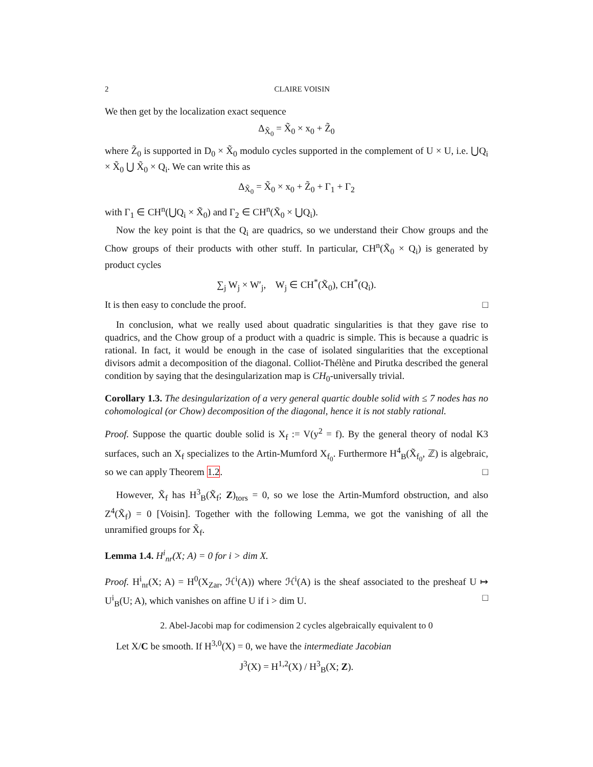2 CLAIRE VOISIN
We then get by the localization exact sequence
Δ<sub>X̃<sub>0</sub></sub> = X̃<sub>0</sub> × x<sub>0</sub> + Z̃<sub>0</sub>
where Z̃<sub>0</sub> is supported in D<sub>0</sub> × X̃<sub>0</sub> modulo cycles supported in the complement of U × U, i.e. ⋃Q<sub>i</sub> × X̃<sub>0</sub> ⋃ X̃<sub>0</sub> × Q<sub>i</sub>. We can write this as
Δ<sub>X̃<sub>0</sub></sub> = X̃<sub>0</sub> × x<sub>0</sub> + Z̃<sub>0</sub> + Γ<sub>1</sub> + Γ<sub>2</sub>
with Γ<sub>1</sub> ∈ CH<sup>n</sup>(⋃Q<sub>i</sub> × X̃<sub>0</sub>) and Γ<sub>2</sub> ∈ CH<sup>n</sup>(X̃<sub>0</sub> × ⋃Q<sub>i</sub>).
Now the key point is that the Q<sub>i</sub> are quadrics, so we understand their Chow groups and the Chow groups of their products with other stuff. In particular, CH<sup>n</sup>(X̃<sub>0</sub> × Q<sub>i</sub>) is generated by product cycles
∑<sub>j</sub> W<sub>j</sub> × W′<sub>j</sub>, W<sub>j</sub> ∈ CH<sup>*</sup>(X̃<sub>0</sub>), CH<sup>*</sup>(Q<sub>i</sub>).
It is then easy to conclude the proof. □
In conclusion, what we really used about quadratic singularities is that they gave rise to quadrics, and the Chow group of a product with a quadric is simple. This is because a quadric is rational. In fact, it would be enough in the case of isolated singularities that the exceptional divisors admit a decomposition of the diagonal. Colliot-Thélène and Pirutka described the general condition by saying that the desingularization map is CH<sub>0</sub>-universally trivial.
Corollary 1.3. The desingularization of a very general quartic double solid with ≤ 7 nodes has no cohomological (or Chow) decomposition of the diagonal, hence it is not stably rational.
Proof. Suppose the quartic double solid is X<sub>f</sub> := V(y<sup>2</sup> = f). By the general theory of nodal K3 surfaces, such an X<sub>f</sub> specializes to the Artin-Mumford X<sub>f<sub>0</sub></sub>. Furthermore H<sup>4</sup><sub>B</sub>(X̃<sub>f<sub>0</sub></sub>, ℤ) is algebraic, so we can apply Theorem 1.2. □
However, X̃<sub>f</sub> has H<sup>3</sup><sub>B</sub>(X̃<sub>f</sub>; Z)<sub>tors</sub> = 0, so we lose the Artin-Mumford obstruction, and also Z<sup>4</sup>(X̃<sub>f</sub>) = 0 [Voisin]. Together with the following Lemma, we got the vanishing of all the unramified groups for X̃<sub>f</sub>.
Lemma 1.4. H<sup>i</sup><sub>nr</sub>(X; A) = 0 for i > dim X.
Proof. H<sup>i</sup><sub>nr</sub>(X; A) = H<sup>0</sup>(X<sub>Zar</sub>, ℋ<sup>i</sup>(A)) where ℋ<sup>i</sup>(A) is the sheaf associated to the presheaf U ↦ U<sup>i</sup><sub>B</sub>(U; A), which vanishes on affine U if i > dim U. □
2. Abel-Jacobi map for codimension 2 cycles algebraically equivalent to 0
Let X/C be smooth. If H<sup>3,0</sup>(X) = 0, we have the intermediate Jacobian
J<sup>3</sup>(X) = H<sup>1,2</sup>(X) / H<sup>3</sup><sub>B</sub>(X; Z).